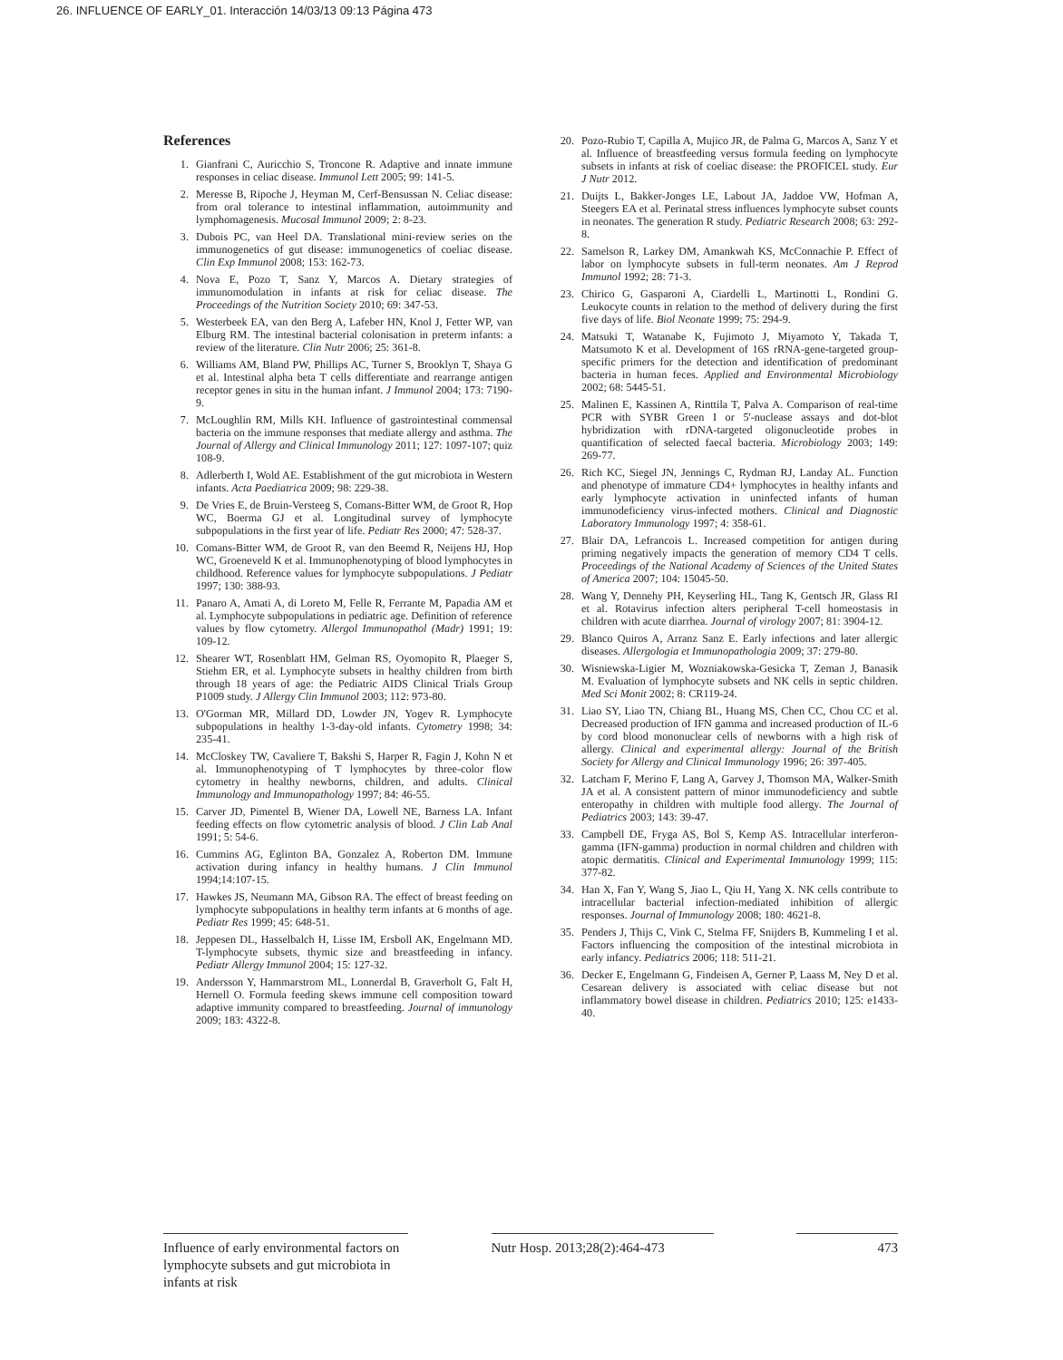26. INFLUENCE OF EARLY_01. Interacción 14/03/13 09:13 Página 473
References
1. Gianfrani C, Auricchio S, Troncone R. Adaptive and innate immune responses in celiac disease. Immunol Lett 2005; 99: 141-5.
2. Meresse B, Ripoche J, Heyman M, Cerf-Bensussan N. Celiac disease: from oral tolerance to intestinal inflammation, autoimmunity and lymphomagenesis. Mucosal Immunol 2009; 2: 8-23.
3. Dubois PC, van Heel DA. Translational mini-review series on the immunogenetics of gut disease: immunogenetics of coeliac disease. Clin Exp Immunol 2008; 153: 162-73.
4. Nova E, Pozo T, Sanz Y, Marcos A. Dietary strategies of immunomodulation in infants at risk for celiac disease. The Proceedings of the Nutrition Society 2010; 69: 347-53.
5. Westerbeek EA, van den Berg A, Lafeber HN, Knol J, Fetter WP, van Elburg RM. The intestinal bacterial colonisation in preterm infants: a review of the literature. Clin Nutr 2006; 25: 361-8.
6. Williams AM, Bland PW, Phillips AC, Turner S, Brooklyn T, Shaya G et al. Intestinal alpha beta T cells differentiate and rearrange antigen receptor genes in situ in the human infant. J Immunol 2004; 173: 7190-9.
7. McLoughlin RM, Mills KH. Influence of gastrointestinal commensal bacteria on the immune responses that mediate allergy and asthma. The Journal of Allergy and Clinical Immunology 2011; 127: 1097-107; quiz 108-9.
8. Adlerberth I, Wold AE. Establishment of the gut microbiota in Western infants. Acta Paediatrica 2009; 98: 229-38.
9. De Vries E, de Bruin-Versteeg S, Comans-Bitter WM, de Groot R, Hop WC, Boerma GJ et al. Longitudinal survey of lymphocyte subpopulations in the first year of life. Pediatr Res 2000; 47: 528-37.
10. Comans-Bitter WM, de Groot R, van den Beemd R, Neijens HJ, Hop WC, Groeneveld K et al. Immunophenotyping of blood lymphocytes in childhood. Reference values for lymphocyte subpopulations. J Pediatr 1997; 130: 388-93.
11. Panaro A, Amati A, di Loreto M, Felle R, Ferrante M, Papadia AM et al. Lymphocyte subpopulations in pediatric age. Definition of reference values by flow cytometry. Allergol Immunopathol (Madr) 1991; 19: 109-12.
12. Shearer WT, Rosenblatt HM, Gelman RS, Oyomopito R, Plaeger S, Stiehm ER, et al. Lymphocyte subsets in healthy children from birth through 18 years of age: the Pediatric AIDS Clinical Trials Group P1009 study. J Allergy Clin Immunol 2003; 112: 973-80.
13. O'Gorman MR, Millard DD, Lowder JN, Yogev R. Lymphocyte subpopulations in healthy 1-3-day-old infants. Cytometry 1998; 34: 235-41.
14. McCloskey TW, Cavaliere T, Bakshi S, Harper R, Fagin J, Kohn N et al. Immunophenotyping of T lymphocytes by three-color flow cytometry in healthy newborns, children, and adults. Clinical Immunology and Immunopathology 1997; 84: 46-55.
15. Carver JD, Pimentel B, Wiener DA, Lowell NE, Barness LA. Infant feeding effects on flow cytometric analysis of blood. J Clin Lab Anal 1991; 5: 54-6.
16. Cummins AG, Eglinton BA, Gonzalez A, Roberton DM. Immune activation during infancy in healthy humans. J Clin Immunol 1994;14:107-15.
17. Hawkes JS, Neumann MA, Gibson RA. The effect of breast feeding on lymphocyte subpopulations in healthy term infants at 6 months of age. Pediatr Res 1999; 45: 648-51.
18. Jeppesen DL, Hasselbalch H, Lisse IM, Ersboll AK, Engelmann MD. T-lymphocyte subsets, thymic size and breastfeeding in infancy. Pediatr Allergy Immunol 2004; 15: 127-32.
19. Andersson Y, Hammarstrom ML, Lonnerdal B, Graverholt G, Falt H, Hernell O. Formula feeding skews immune cell composition toward adaptive immunity compared to breastfeeding. Journal of immunology 2009; 183: 4322-8.
20. Pozo-Rubio T, Capilla A, Mujico JR, de Palma G, Marcos A, Sanz Y et al. Influence of breastfeeding versus formula feeding on lymphocyte subsets in infants at risk of coeliac disease: the PROFICEL study. Eur J Nutr 2012.
21. Duijts L, Bakker-Jonges LE, Labout JA, Jaddoe VW, Hofman A, Steegers EA et al. Perinatal stress influences lymphocyte subset counts in neonates. The generation R study. Pediatric Research 2008; 63: 292-8.
22. Samelson R, Larkey DM, Amankwah KS, McConnachie P. Effect of labor on lymphocyte subsets in full-term neonates. Am J Reprod Immunol 1992; 28: 71-3.
23. Chirico G, Gasparoni A, Ciardelli L, Martinotti L, Rondini G. Leukocyte counts in relation to the method of delivery during the first five days of life. Biol Neonate 1999; 75: 294-9.
24. Matsuki T, Watanabe K, Fujimoto J, Miyamoto Y, Takada T, Matsumoto K et al. Development of 16S rRNA-gene-targeted group-specific primers for the detection and identification of predominant bacteria in human feces. Applied and Environmental Microbiology 2002; 68: 5445-51.
25. Malinen E, Kassinen A, Rinttila T, Palva A. Comparison of real-time PCR with SYBR Green I or 5'-nuclease assays and dot-blot hybridization with rDNA-targeted oligonucleotide probes in quantification of selected faecal bacteria. Microbiology 2003; 149: 269-77.
26. Rich KC, Siegel JN, Jennings C, Rydman RJ, Landay AL. Function and phenotype of immature CD4+ lymphocytes in healthy infants and early lymphocyte activation in uninfected infants of human immunodeficiency virus-infected mothers. Clinical and Diagnostic Laboratory Immunology 1997; 4: 358-61.
27. Blair DA, Lefrancois L. Increased competition for antigen during priming negatively impacts the generation of memory CD4 T cells. Proceedings of the National Academy of Sciences of the United States of America 2007; 104: 15045-50.
28. Wang Y, Dennehy PH, Keyserling HL, Tang K, Gentsch JR, Glass RI et al. Rotavirus infection alters peripheral T-cell homeostasis in children with acute diarrhea. Journal of virology 2007; 81: 3904-12.
29. Blanco Quiros A, Arranz Sanz E. Early infections and later allergic diseases. Allergologia et Immunopathologia 2009; 37: 279-80.
30. Wisniewska-Ligier M, Wozniakowska-Gesicka T, Zeman J, Banasik M. Evaluation of lymphocyte subsets and NK cells in septic children. Med Sci Monit 2002; 8: CR119-24.
31. Liao SY, Liao TN, Chiang BL, Huang MS, Chen CC, Chou CC et al. Decreased production of IFN gamma and increased production of IL-6 by cord blood mononuclear cells of newborns with a high risk of allergy. Clinical and experimental allergy: Journal of the British Society for Allergy and Clinical Immunology 1996; 26: 397-405.
32. Latcham F, Merino F, Lang A, Garvey J, Thomson MA, Walker-Smith JA et al. A consistent pattern of minor immunodeficiency and subtle enteropathy in children with multiple food allergy. The Journal of Pediatrics 2003; 143: 39-47.
33. Campbell DE, Fryga AS, Bol S, Kemp AS. Intracellular interferon-gamma (IFN-gamma) production in normal children and children with atopic dermatitis. Clinical and Experimental Immunology 1999; 115: 377-82.
34. Han X, Fan Y, Wang S, Jiao L, Qiu H, Yang X. NK cells contribute to intracellular bacterial infection-mediated inhibition of allergic responses. Journal of Immunology 2008; 180: 4621-8.
35. Penders J, Thijs C, Vink C, Stelma FF, Snijders B, Kummeling I et al. Factors influencing the composition of the intestinal microbiota in early infancy. Pediatrics 2006; 118: 511-21.
36. Decker E, Engelmann G, Findeisen A, Gerner P, Laass M, Ney D et al. Cesarean delivery is associated with celiac disease but not inflammatory bowel disease in children. Pediatrics 2010; 125: e1433-40.
Influence of early environmental factors on lymphocyte subsets and gut microbiota in infants at risk
Nutr Hosp. 2013;28(2):464-473
473